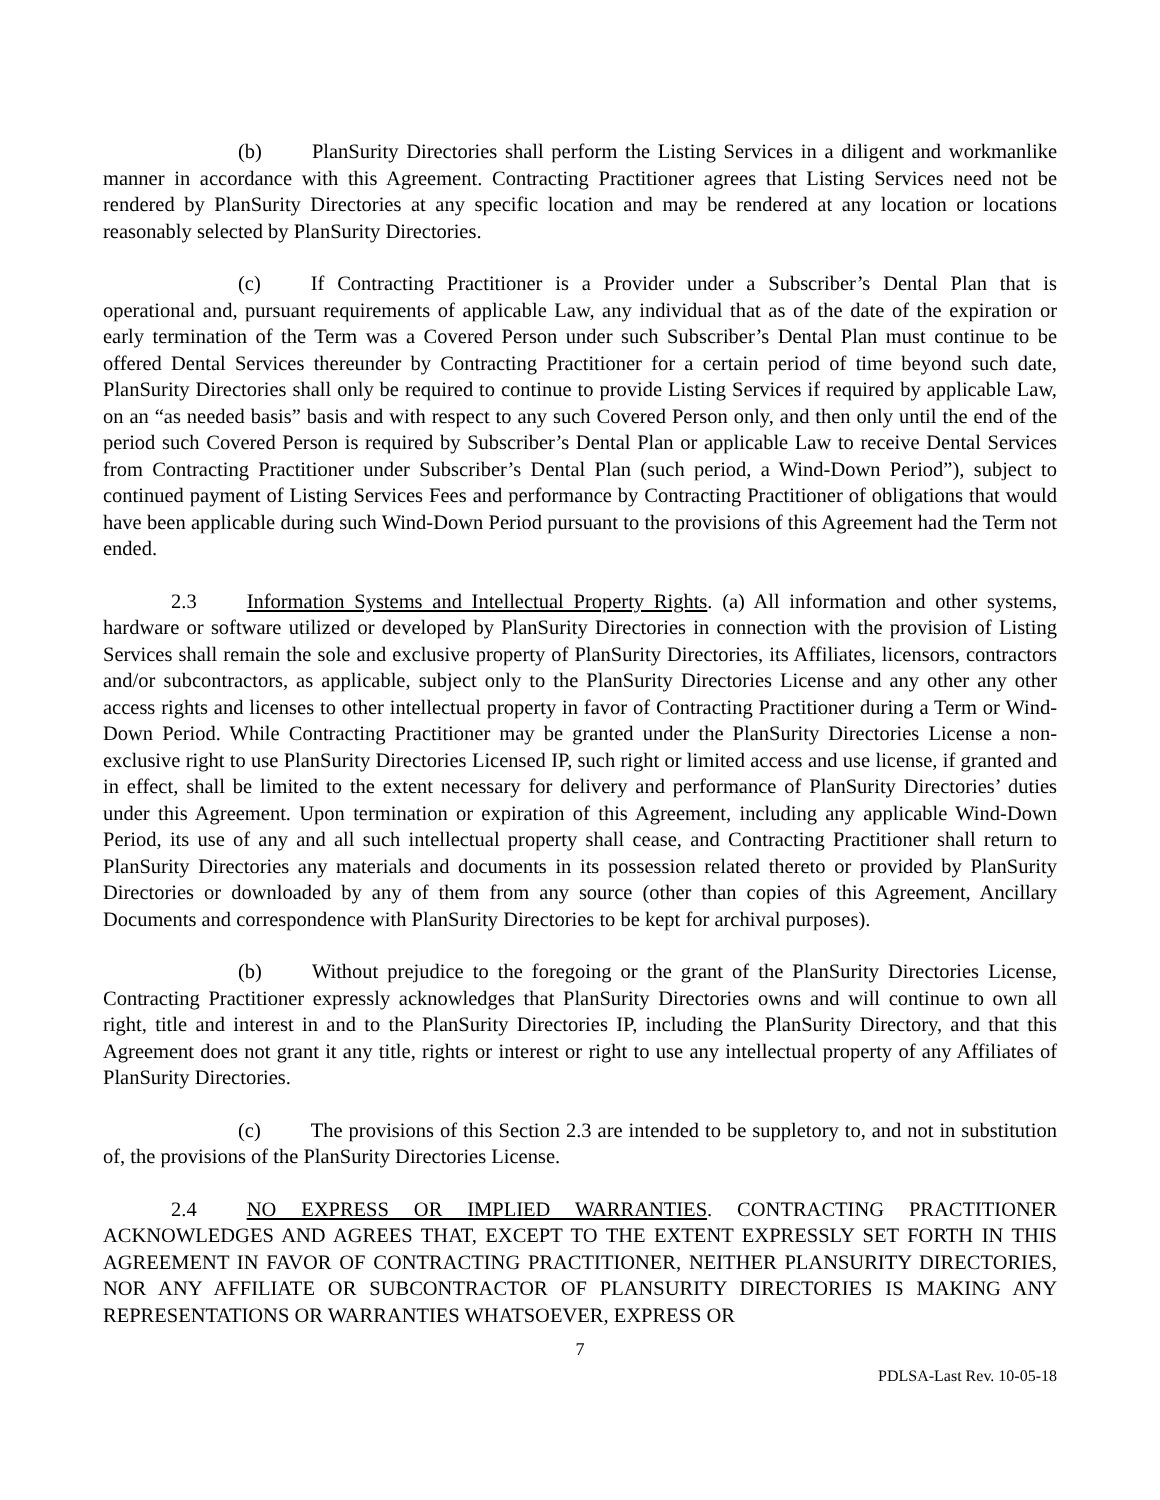(b) PlanSurity Directories shall perform the Listing Services in a diligent and workmanlike manner in accordance with this Agreement. Contracting Practitioner agrees that Listing Services need not be rendered by PlanSurity Directories at any specific location and may be rendered at any location or locations reasonably selected by PlanSurity Directories.
(c) If Contracting Practitioner is a Provider under a Subscriber’s Dental Plan that is operational and, pursuant requirements of applicable Law, any individual that as of the date of the expiration or early termination of the Term was a Covered Person under such Subscriber’s Dental Plan must continue to be offered Dental Services thereunder by Contracting Practitioner for a certain period of time beyond such date, PlanSurity Directories shall only be required to continue to provide Listing Services if required by applicable Law, on an “as needed basis” basis and with respect to any such Covered Person only, and then only until the end of the period such Covered Person is required by Subscriber’s Dental Plan or applicable Law to receive Dental Services from Contracting Practitioner under Subscriber’s Dental Plan (such period, a Wind-Down Period”), subject to continued payment of Listing Services Fees and performance by Contracting Practitioner of obligations that would have been applicable during such Wind-Down Period pursuant to the provisions of this Agreement had the Term not ended.
2.3 Information Systems and Intellectual Property Rights. (a) All information and other systems, hardware or software utilized or developed by PlanSurity Directories in connection with the provision of Listing Services shall remain the sole and exclusive property of PlanSurity Directories, its Affiliates, licensors, contractors and/or subcontractors, as applicable, subject only to the PlanSurity Directories License and any other any other access rights and licenses to other intellectual property in favor of Contracting Practitioner during a Term or Wind-Down Period. While Contracting Practitioner may be granted under the PlanSurity Directories License a non-exclusive right to use PlanSurity Directories Licensed IP, such right or limited access and use license, if granted and in effect, shall be limited to the extent necessary for delivery and performance of PlanSurity Directories’ duties under this Agreement. Upon termination or expiration of this Agreement, including any applicable Wind-Down Period, its use of any and all such intellectual property shall cease, and Contracting Practitioner shall return to PlanSurity Directories any materials and documents in its possession related thereto or provided by PlanSurity Directories or downloaded by any of them from any source (other than copies of this Agreement, Ancillary Documents and correspondence with PlanSurity Directories to be kept for archival purposes).
(b) Without prejudice to the foregoing or the grant of the PlanSurity Directories License, Contracting Practitioner expressly acknowledges that PlanSurity Directories owns and will continue to own all right, title and interest in and to the PlanSurity Directories IP, including the PlanSurity Directory, and that this Agreement does not grant it any title, rights or interest or right to use any intellectual property of any Affiliates of PlanSurity Directories.
(c) The provisions of this Section 2.3 are intended to be suppletory to, and not in substitution of, the provisions of the PlanSurity Directories License.
2.4 NO EXPRESS OR IMPLIED WARRANTIES. CONTRACTING PRACTITIONER ACKNOWLEDGES AND AGREES THAT, EXCEPT TO THE EXTENT EXPRESSLY SET FORTH IN THIS AGREEMENT IN FAVOR OF CONTRACTING PRACTITIONER, NEITHER PLANSURITY DIRECTORIES, NOR ANY AFFILIATE OR SUBCONTRACTOR OF PLANSURITY DIRECTORIES IS MAKING ANY REPRESENTATIONS OR WARRANTIES WHATSOEVER, EXPRESS OR
7
PDLSA-Last Rev. 10-05-18